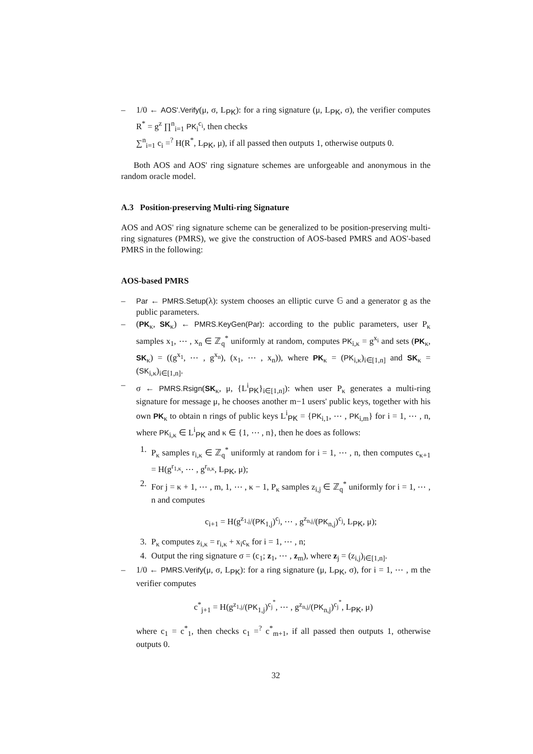– 1/0 ← AOS'.Verify(μ, σ, L<sub>PK</sub>): for a ring signature (μ, L<sub>PK</sub>, σ), the verifier computes R<sup>*</sup> = g<sup>z</sup> ∏<sup>n</sup><sub>i=1</sub> PK<sub>i</sub><sup>c<sub>i</sub></sup>, then checks
∑<sup>n</sup><sub>i=1</sub> c<sub>i</sub> =<sup>?</sup> H(R<sup>*</sup>, L<sub>PK</sub>, μ), if all passed then outputs 1, otherwise outputs 0.
Both AOS and AOS' ring signature schemes are unforgeable and anonymous in the random oracle model.
A.3 Position-preserving Multi-ring Signature
AOS and AOS' ring signature scheme can be generalized to be position-preserving multi-ring signatures (PMRS), we give the construction of AOS-based PMRS and AOS'-based PMRS in the following:
AOS-based PMRS
– Par ← PMRS.Setup(λ): system chooses an elliptic curve 𝔾 and a generator g as the public parameters.
– (PK<sub>κ</sub>, SK<sub>κ</sub>) ← PMRS.KeyGen(Par): according to the public parameters, user P<sub>κ</sub> samples x<sub>1</sub>, ⋯ , x<sub>n</sub> ∈ ℤ<sub>q</sub><sup>*</sup> uniformly at random, computes PK<sub>i,κ</sub> = g<sup>x<sub>i</sub></sup> and sets (PK<sub>κ</sub>, SK<sub>κ</sub>) = ((g<sup>x<sub>1</sub></sup>, ⋯ , g<sup>x<sub>n</sub></sup>), (x<sub>1</sub>, ⋯ , x<sub>n</sub>)), where PK<sub>κ</sub> = (PK<sub>i,κ</sub>)<sub>i∈[1,n]</sub> and SK<sub>κ</sub> = (SK<sub>i,κ</sub>)<sub>i∈[1,n]</sub>.
– σ ← PMRS.Rsign(SK<sub>κ</sub>, μ, {L<sup>i</sup><sub>PK</sub>}<sub>i∈[1,n]</sub>): when user P<sub>κ</sub> generates a multi-ring signature for message μ, he chooses another m−1 users' public keys, together with his own PK<sub>κ</sub> to obtain n rings of public keys L<sup>i</sup><sub>PK</sub> = {PK<sub>i,1</sub>, ⋯ , PK<sub>i,m</sub>} for i = 1, ⋯ , n, where PK<sub>i,κ</sub> ∈ L<sup>i</sup><sub>PK</sub> and κ ∈ {1, ⋯ , n}, then he does as follows:
1. P<sub>κ</sub> samples r<sub>i,κ</sub> ∈ ℤ<sub>q</sub><sup>*</sup> uniformly at random for i = 1, ⋯ , n, then computes c<sub>κ+1</sub> = H(g<sup>r<sub>1,κ</sub></sup>, ⋯ , g<sup>r<sub>n,κ</sub></sup>, L<sub>PK</sub>, μ);
2. For j = κ + 1, ⋯ , m, 1, ⋯ , κ − 1, P<sub>κ</sub> samples z<sub>i,j</sub> ∈ ℤ<sub>q</sub><sup>*</sup> uniformly for i = 1, ⋯ , n and computes
c<sub>i+1</sub> = H(g<sup>z<sub>1,j</sub></sup>/(PK<sub>1,j</sub>)<sup>c<sub>j</sub></sup>, ⋯ , g<sup>z<sub>n,j</sub></sup>/(PK<sub>n,j</sub>)<sup>c<sub>j</sub></sup>, L<sub>PK</sub>, μ);
3. P<sub>κ</sub> computes z<sub>i,κ</sub> = r<sub>i,κ</sub> + x<sub>i</sub>c<sub>κ</sub> for i = 1, ⋯ , n;
4. Output the ring signature σ = (c<sub>1</sub>; z<sub>1</sub>, ⋯ , z<sub>m</sub>), where z<sub>j</sub> = (z<sub>i,j</sub>)<sub>i∈[1,n]</sub>.
– 1/0 ← PMRS.Verify(μ, σ, L<sub>PK</sub>): for a ring signature (μ, L<sub>PK</sub>, σ), for i = 1, ⋯ , m the verifier computes
c<sup>*</sup><sub>j+1</sub> = H(g<sup>z<sub>1,j</sub></sup>/(PK<sub>1,j</sub>)<sup>c<sub>j</sub><sup>*</sup></sup>, ⋯ , g<sup>z<sub>n,j</sub></sup>/(PK<sub>n,j</sub>)<sup>c<sub>j</sub><sup>*</sup></sup>, L<sub>PK</sub>, μ)
where c<sub>1</sub> = c<sup>*</sup><sub>1</sub>, then checks c<sub>1</sub> =<sup>?</sup> c<sup>*</sup><sub>m+1</sub>, if all passed then outputs 1, otherwise outputs 0.
32